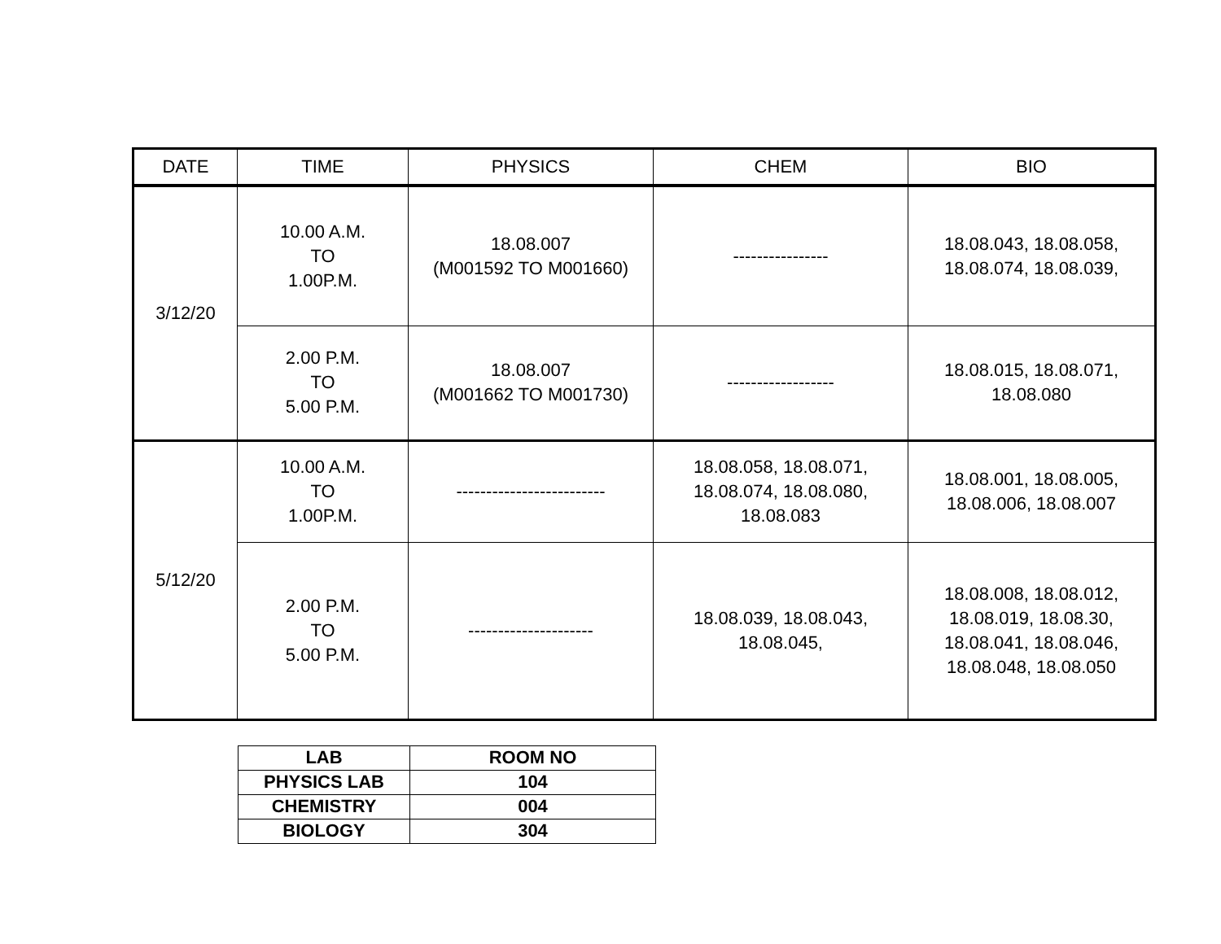| DATE | TIME | PHYSICS | CHEM | BIO |
| --- | --- | --- | --- | --- |
| 3/12/20 | 10.00 A.M. TO 1.00P.M. | 18.08.007 (M001592 TO M001660) | ---------------- | 18.08.043, 18.08.058, 18.08.074, 18.08.039, |
| | 2.00 P.M. TO 5.00 P.M. | 18.08.007 (M001662 TO M001730) | ------------------ | 18.08.015, 18.08.071, 18.08.080 |
| 5/12/20 | 10.00 A.M. TO 1.00P.M. | ------------------------- | 18.08.058, 18.08.071, 18.08.074, 18.08.080, 18.08.083 | 18.08.001, 18.08.005, 18.08.006, 18.08.007 |
| | 2.00 P.M. TO 5.00 P.M. | --------------------- | 18.08.039, 18.08.043, 18.08.045, | 18.08.008, 18.08.012, 18.08.019, 18.08.30, 18.08.041, 18.08.046, 18.08.048, 18.08.050 |
| LAB | ROOM NO |
| --- | --- |
| PHYSICS LAB | 104 |
| CHEMISTRY | 004 |
| BIOLOGY | 304 |